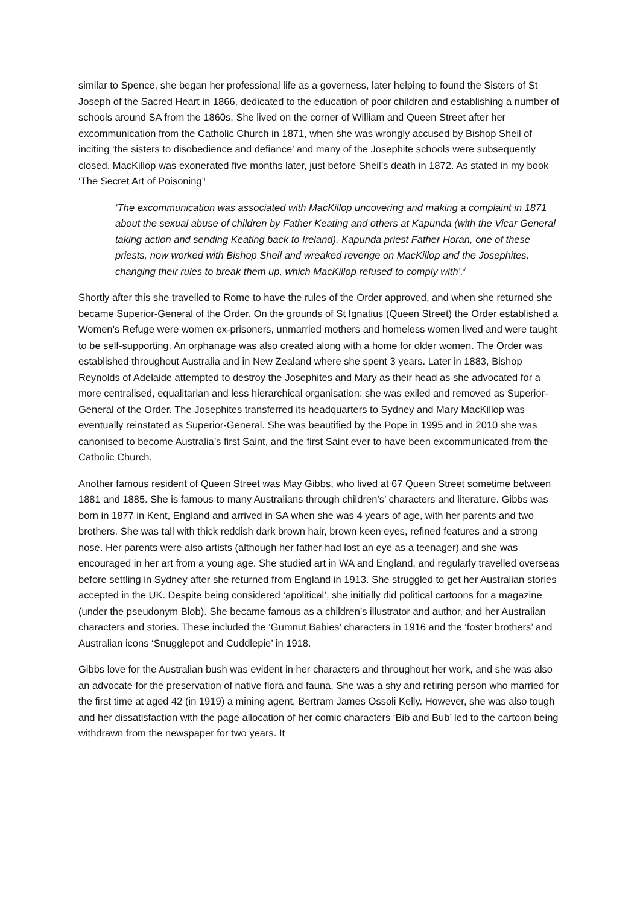similar to Spence, she began her professional life as a governess, later helping to found the Sisters of St Joseph of the Sacred Heart in 1866, dedicated to the education of poor children and establishing a number of schools around SA from the 1860s. She lived on the corner of William and Queen Street after her excommunication from the Catholic Church in 1871, when she was wrongly accused by Bishop Sheil of inciting ‘the sisters to disobedience and defiance’ and many of the Josephite schools were subsequently closed. MacKillop was exonerated five months later, just before Sheil’s death in 1872. As stated in my book ‘The Secret Art of Poisoning’<sup>i</sup>
‘The excommunication was associated with MacKillop uncovering and making a complaint in 1871 about the sexual abuse of children by Father Keating and others at Kapunda (with the Vicar General taking action and sending Keating back to Ireland). Kapunda priest Father Horan, one of these priests, now worked with Bishop Sheil and wreaked revenge on MacKillop and the Josephites, changing their rules to break them up, which MacKillop refused to comply with’.<sup>ii</sup>
Shortly after this she travelled to Rome to have the rules of the Order approved, and when she returned she became Superior-General of the Order. On the grounds of St Ignatius (Queen Street) the Order established a Women’s Refuge were women ex-prisoners, unmarried mothers and homeless women lived and were taught to be self-supporting. An orphanage was also created along with a home for older women. The Order was established throughout Australia and in New Zealand where she spent 3 years. Later in 1883, Bishop Reynolds of Adelaide attempted to destroy the Josephites and Mary as their head as she advocated for a more centralised, equalitarian and less hierarchical organisation: she was exiled and removed as Superior-General of the Order. The Josephites transferred its headquarters to Sydney and Mary MacKillop was eventually reinstated as Superior-General. She was beautified by the Pope in 1995 and in 2010 she was canonised to become Australia’s first Saint, and the first Saint ever to have been excommunicated from the Catholic Church.
Another famous resident of Queen Street was May Gibbs, who lived at 67 Queen Street sometime between 1881 and 1885. She is famous to many Australians through children’s’ characters and literature. Gibbs was born in 1877 in Kent, England and arrived in SA when she was 4 years of age, with her parents and two brothers. She was tall with thick reddish dark brown hair, brown keen eyes, refined features and a strong nose. Her parents were also artists (although her father had lost an eye as a teenager) and she was encouraged in her art from a young age. She studied art in WA and England, and regularly travelled overseas before settling in Sydney after she returned from England in 1913. She struggled to get her Australian stories accepted in the UK. Despite being considered ‘apolitical’, she initially did political cartoons for a magazine (under the pseudonym Blob). She became famous as a children’s illustrator and author, and her Australian characters and stories. These included the ‘Gumnut Babies’ characters in 1916 and the ‘foster brothers’ and Australian icons ‘Snugglepot and Cuddlepie’ in 1918.
Gibbs love for the Australian bush was evident in her characters and throughout her work, and she was also an advocate for the preservation of native flora and fauna. She was a shy and retiring person who married for the first time at aged 42 (in 1919) a mining agent, Bertram James Ossoli Kelly. However, she was also tough and her dissatisfaction with the page allocation of her comic characters ‘Bib and Bub’ led to the cartoon being withdrawn from the newspaper for two years. It